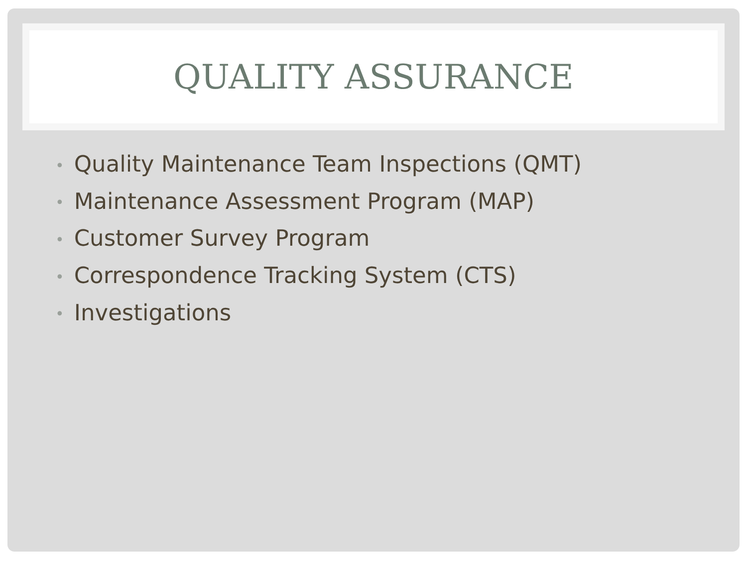QUALITY ASSURANCE
• Quality Maintenance Team Inspections (QMT)
• Maintenance Assessment Program (MAP)
• Customer Survey Program
• Correspondence Tracking System (CTS)
• Investigations